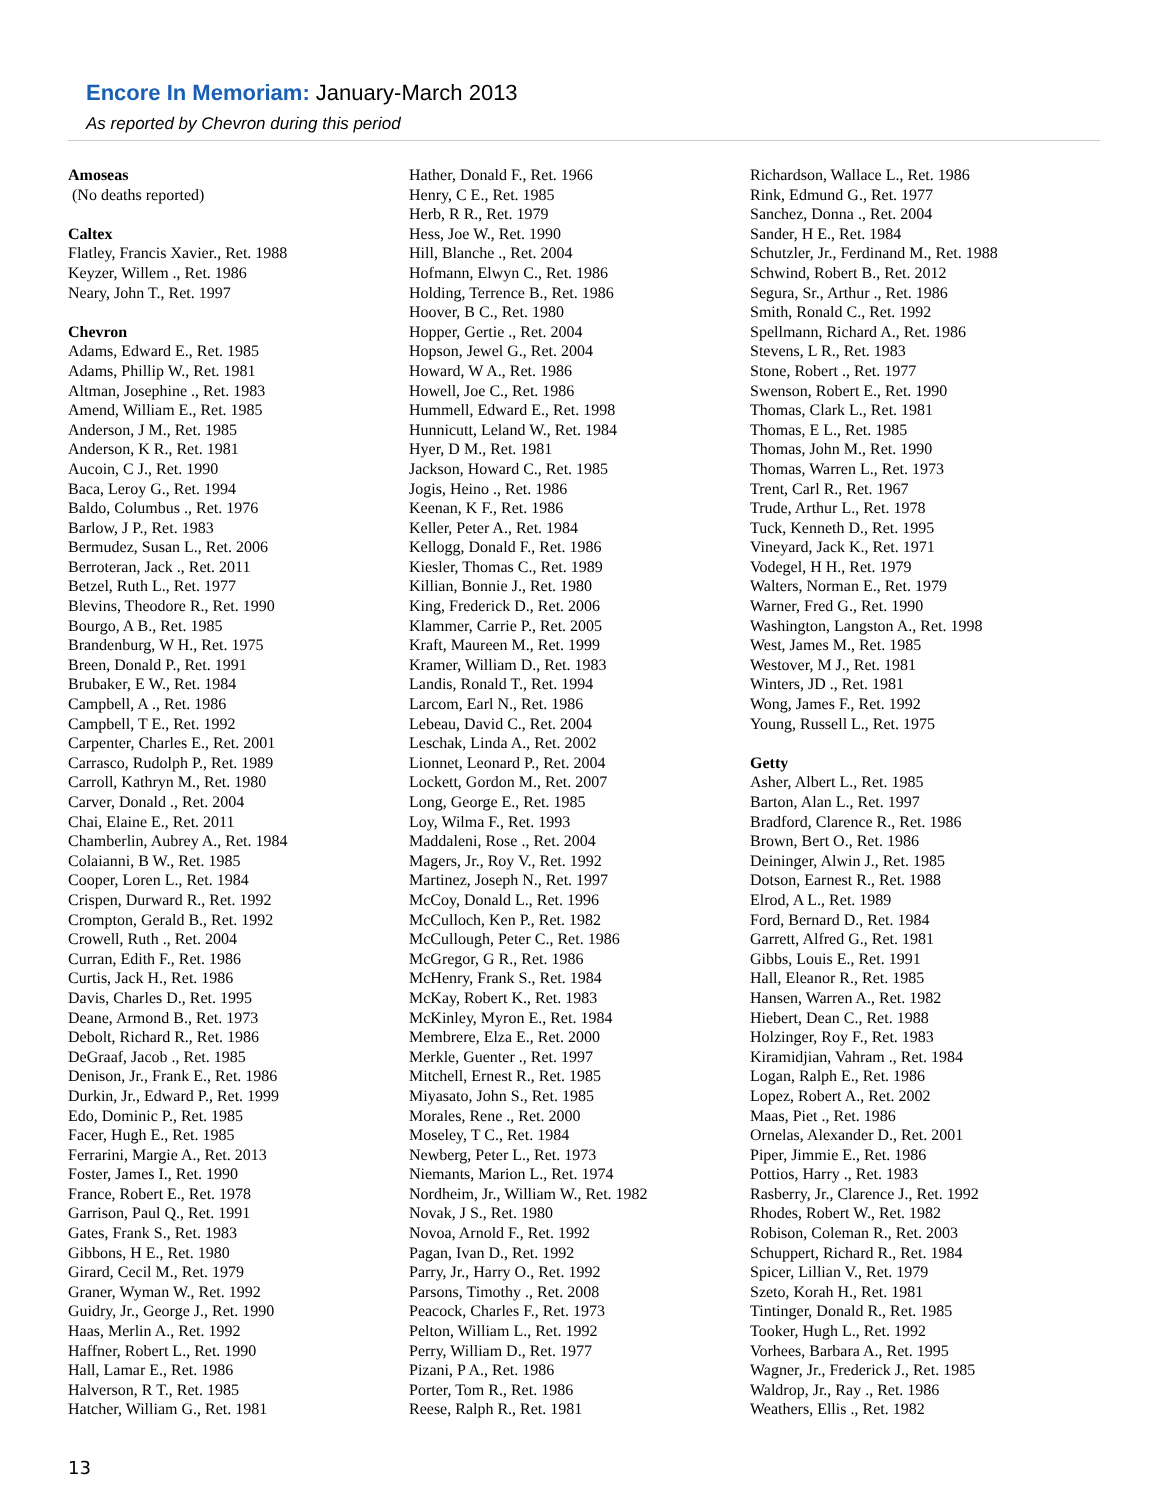Encore In Memoriam: January-March 2013
As reported by Chevron during this period
Amoseas
(No deaths reported)
Caltex
Flatley, Francis Xavier., Ret. 1988
Keyzer, Willem ., Ret. 1986
Neary, John T., Ret. 1997
Chevron
Adams, Edward E., Ret. 1985
Adams, Phillip W., Ret. 1981
Altman, Josephine ., Ret. 1983
Amend, William E., Ret. 1985
Anderson, J M., Ret. 1985
Anderson, K R., Ret. 1981
Aucoin, C J., Ret. 1990
Baca, Leroy G., Ret. 1994
Baldo, Columbus ., Ret. 1976
Barlow, J P., Ret. 1983
Bermudez, Susan L., Ret. 2006
Berroteran, Jack ., Ret. 2011
Betzel, Ruth L., Ret. 1977
Blevins, Theodore R., Ret. 1990
Bourgo, A B., Ret. 1985
Brandenburg, W H., Ret. 1975
Breen, Donald P., Ret. 1991
Brubaker, E W., Ret. 1984
Campbell, A ., Ret. 1986
Campbell, T E., Ret. 1992
Carpenter, Charles E., Ret. 2001
Carrasco, Rudolph P., Ret. 1989
Carroll, Kathryn M., Ret. 1980
Carver, Donald ., Ret. 2004
Chai, Elaine E., Ret. 2011
Chamberlin, Aubrey A., Ret. 1984
Colaianni, B W., Ret. 1985
Cooper, Loren L., Ret. 1984
Crispen, Durward R., Ret. 1992
Crompton, Gerald B., Ret. 1992
Crowell, Ruth ., Ret. 2004
Curran, Edith F., Ret. 1986
Curtis, Jack H., Ret. 1986
Davis, Charles D., Ret. 1995
Deane, Armond B., Ret. 1973
Debolt, Richard R., Ret. 1986
DeGraaf, Jacob ., Ret. 1985
Denison, Jr., Frank E., Ret. 1986
Durkin, Jr., Edward P., Ret. 1999
Edo, Dominic P., Ret. 1985
Facer, Hugh E., Ret. 1985
Ferrarini, Margie A., Ret. 2013
Foster, James I., Ret. 1990
France, Robert E., Ret. 1978
Garrison, Paul Q., Ret. 1991
Gates, Frank S., Ret. 1983
Gibbons, H E., Ret. 1980
Girard, Cecil M., Ret. 1979
Graner, Wyman W., Ret. 1992
Guidry, Jr., George J., Ret. 1990
Haas, Merlin A., Ret. 1992
Haffner, Robert L., Ret. 1990
Hall, Lamar E., Ret. 1986
Halverson, R T., Ret. 1985
Hatcher, William G., Ret. 1981
Hather, Donald F., Ret. 1966
Henry, C E., Ret. 1985
Herb, R R., Ret. 1979
Hess, Joe W., Ret. 1990
Hill, Blanche ., Ret. 2004
Hofmann, Elwyn C., Ret. 1986
Holding, Terrence B., Ret. 1986
Hoover, B C., Ret. 1980
Hopper, Gertie ., Ret. 2004
Hopson, Jewel G., Ret. 2004
Howard, W A., Ret. 1986
Howell, Joe C., Ret. 1986
Hummell, Edward E., Ret. 1998
Hunnicutt, Leland W., Ret. 1984
Hyer, D M., Ret. 1981
Jackson, Howard C., Ret. 1985
Jogis, Heino ., Ret. 1986
Keenan, K F., Ret. 1986
Keller, Peter A., Ret. 1984
Kellogg, Donald F., Ret. 1986
Kiesler, Thomas C., Ret. 1989
Killian, Bonnie J., Ret. 1980
King, Frederick D., Ret. 2006
Klammer, Carrie P., Ret. 2005
Kraft, Maureen M., Ret. 1999
Kramer, William D., Ret. 1983
Landis, Ronald T., Ret. 1994
Larcom, Earl N., Ret. 1986
Lebeau, David C., Ret. 2004
Leschak, Linda A., Ret. 2002
Lionnet, Leonard P., Ret. 2004
Lockett, Gordon M., Ret. 2007
Long, George E., Ret. 1985
Loy, Wilma F., Ret. 1993
Maddaleni, Rose ., Ret. 2004
Magers, Jr., Roy V., Ret. 1992
Martinez, Joseph N., Ret. 1997
McCoy, Donald L., Ret. 1996
McCulloch, Ken P., Ret. 1982
McCullough, Peter C., Ret. 1986
McGregor, G R., Ret. 1986
McHenry, Frank S., Ret. 1984
McKay, Robert K., Ret. 1983
McKinley, Myron E., Ret. 1984
Membrere, Elza E., Ret. 2000
Merkle, Guenter ., Ret. 1997
Mitchell, Ernest R., Ret. 1985
Miyasato, John S., Ret. 1985
Morales, Rene ., Ret. 2000
Moseley, T C., Ret. 1984
Newberg, Peter L., Ret. 1973
Niemants, Marion L., Ret. 1974
Nordheim, Jr., William W., Ret. 1982
Novak, J S., Ret. 1980
Novoa, Arnold F., Ret. 1992
Pagan, Ivan D., Ret. 1992
Parry, Jr., Harry O., Ret. 1992
Parsons, Timothy ., Ret. 2008
Peacock, Charles F., Ret. 1973
Pelton, William L., Ret. 1992
Perry, William D., Ret. 1977
Pizani, P A., Ret. 1986
Porter, Tom R., Ret. 1986
Reese, Ralph R., Ret. 1981
Richardson, Wallace L., Ret. 1986
Rink, Edmund G., Ret. 1977
Sanchez, Donna ., Ret. 2004
Sander, H E., Ret. 1984
Schutzler, Jr., Ferdinand M., Ret. 1988
Schwind, Robert B., Ret. 2012
Segura, Sr., Arthur ., Ret. 1986
Smith, Ronald C., Ret. 1992
Spellmann, Richard A., Ret. 1986
Stevens, L R., Ret. 1983
Stone, Robert ., Ret. 1977
Swenson, Robert E., Ret. 1990
Thomas, Clark L., Ret. 1981
Thomas, E L., Ret. 1985
Thomas, John M., Ret. 1990
Thomas, Warren L., Ret. 1973
Trent, Carl R., Ret. 1967
Trude, Arthur L., Ret. 1978
Tuck, Kenneth D., Ret. 1995
Vineyard, Jack K., Ret. 1971
Vodegel, H H., Ret. 1979
Walters, Norman E., Ret. 1979
Warner, Fred G., Ret. 1990
Washington, Langston A., Ret. 1998
West, James M., Ret. 1985
Westover, M J., Ret. 1981
Winters, JD ., Ret. 1981
Wong, James F., Ret. 1992
Young, Russell L., Ret. 1975
Getty
Asher, Albert L., Ret. 1985
Barton, Alan L., Ret. 1997
Bradford, Clarence R., Ret. 1986
Brown, Bert O., Ret. 1986
Deininger, Alwin J., Ret. 1985
Dotson, Earnest R., Ret. 1988
Elrod, A L., Ret. 1989
Ford, Bernard D., Ret. 1984
Garrett, Alfred G., Ret. 1981
Gibbs, Louis E., Ret. 1991
Hall, Eleanor R., Ret. 1985
Hansen, Warren A., Ret. 1982
Hiebert, Dean C., Ret. 1988
Holzinger, Roy F., Ret. 1983
Kiramidjian, Vahram ., Ret. 1984
Logan, Ralph E., Ret. 1986
Lopez, Robert A., Ret. 2002
Maas, Piet ., Ret. 1986
Ornelas, Alexander D., Ret. 2001
Piper, Jimmie E., Ret. 1986
Pottios, Harry ., Ret. 1983
Rasberry, Jr., Clarence J., Ret. 1992
Rhodes, Robert W., Ret. 1982
Robison, Coleman R., Ret. 2003
Schuppert, Richard R., Ret. 1984
Spicer, Lillian V., Ret. 1979
Szeto, Korah H., Ret. 1981
Tintinger, Donald R., Ret. 1985
Tooker, Hugh L., Ret. 1992
Vorhees, Barbara A., Ret. 1995
Wagner, Jr., Frederick J., Ret. 1985
Waldrop, Jr., Ray ., Ret. 1986
Weathers, Ellis ., Ret. 1982
13